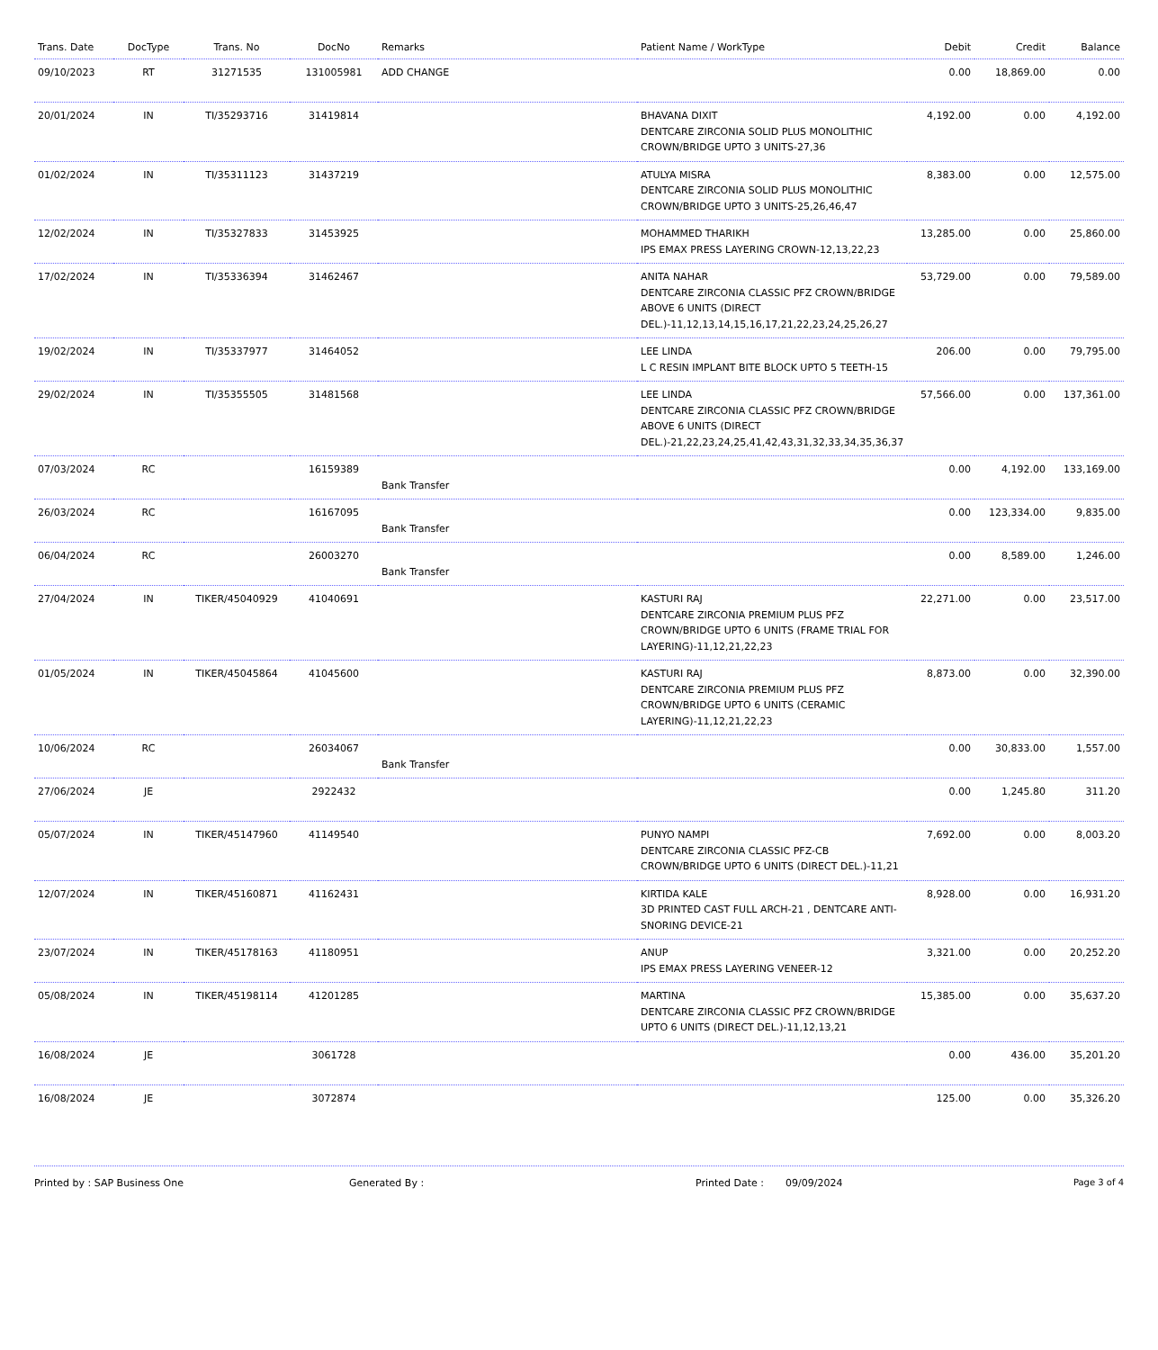| Trans. Date | DocType | Trans. No | DocNo | Remarks | Patient Name / WorkType | Debit | Credit | Balance |
| --- | --- | --- | --- | --- | --- | --- | --- | --- |
| 09/10/2023 | RT | 31271535 | 131005981 | ADD CHANGE | | 0.00 | 18,869.00 | 0.00 |
| 20/01/2024 | IN | TI/35293716 | 31419814 | | BHAVANA DIXIT DENTCARE ZIRCONIA SOLID PLUS MONOLITHIC CROWN/BRIDGE UPTO 3 UNITS-27,36 | 4,192.00 | 0.00 | 4,192.00 |
| 01/02/2024 | IN | TI/35311123 | 31437219 | | ATULYA MISRA DENTCARE ZIRCONIA SOLID PLUS MONOLITHIC CROWN/BRIDGE UPTO 3 UNITS-25,26,46,47 | 8,383.00 | 0.00 | 12,575.00 |
| 12/02/2024 | IN | TI/35327833 | 31453925 | | MOHAMMED THARIKH IPS EMAX PRESS LAYERING CROWN-12,13,22,23 | 13,285.00 | 0.00 | 25,860.00 |
| 17/02/2024 | IN | TI/35336394 | 31462467 | | ANITA NAHAR DENTCARE ZIRCONIA CLASSIC PFZ CROWN/BRIDGE ABOVE 6 UNITS (DIRECT DEL.)-11,12,13,14,15,16,17,21,22,23,24,25,26,27 | 53,729.00 | 0.00 | 79,589.00 |
| 19/02/2024 | IN | TI/35337977 | 31464052 | | LEE LINDA L C RESIN IMPLANT BITE BLOCK UPTO 5 TEETH-15 | 206.00 | 0.00 | 79,795.00 |
| 29/02/2024 | IN | TI/35355505 | 31481568 | | LEE LINDA DENTCARE ZIRCONIA CLASSIC PFZ CROWN/BRIDGE ABOVE 6 UNITS (DIRECT DEL.)-21,22,23,24,25,41,42,43,31,32,33,34,35,36,37 | 57,566.00 | 0.00 | 137,361.00 |
| 07/03/2024 | RC | | 16159389 | Bank Transfer | | 0.00 | 4,192.00 | 133,169.00 |
| 26/03/2024 | RC | | 16167095 | Bank Transfer | | 0.00 | 123,334.00 | 9,835.00 |
| 06/04/2024 | RC | | 26003270 | Bank Transfer | | 0.00 | 8,589.00 | 1,246.00 |
| 27/04/2024 | IN | TIKER/45040929 | 41040691 | | KASTURI RAJ DENTCARE ZIRCONIA PREMIUM PLUS PFZ CROWN/BRIDGE UPTO 6 UNITS (FRAME TRIAL FOR LAYERING)-11,12,21,22,23 | 22,271.00 | 0.00 | 23,517.00 |
| 01/05/2024 | IN | TIKER/45045864 | 41045600 | | KASTURI RAJ DENTCARE ZIRCONIA PREMIUM PLUS PFZ CROWN/BRIDGE UPTO 6 UNITS (CERAMIC LAYERING)-11,12,21,22,23 | 8,873.00 | 0.00 | 32,390.00 |
| 10/06/2024 | RC | | 26034067 | Bank Transfer | | 0.00 | 30,833.00 | 1,557.00 |
| 27/06/2024 | JE | | 2922432 | | | 0.00 | 1,245.80 | 311.20 |
| 05/07/2024 | IN | TIKER/45147960 | 41149540 | | PUNYO NAMPI DENTCARE ZIRCONIA CLASSIC PFZ-CB CROWN/BRIDGE UPTO 6 UNITS (DIRECT DEL.)-11,21 | 7,692.00 | 0.00 | 8,003.20 |
| 12/07/2024 | IN | TIKER/45160871 | 41162431 | | KIRTIDA KALE 3D PRINTED CAST FULL ARCH-21 , DENTCARE ANTI-SNORING DEVICE-21 | 8,928.00 | 0.00 | 16,931.20 |
| 23/07/2024 | IN | TIKER/45178163 | 41180951 | | ANUP IPS EMAX PRESS LAYERING VENEER-12 | 3,321.00 | 0.00 | 20,252.20 |
| 05/08/2024 | IN | TIKER/45198114 | 41201285 | | MARTINA DENTCARE ZIRCONIA CLASSIC PFZ CROWN/BRIDGE UPTO 6 UNITS (DIRECT DEL.)-11,12,13,21 | 15,385.00 | 0.00 | 35,637.20 |
| 16/08/2024 | JE | | 3061728 | | | 0.00 | 436.00 | 35,201.20 |
| 16/08/2024 | JE | | 3072874 | | | 125.00 | 0.00 | 35,326.20 |
Printed by : SAP Business One Generated By : Printed Date : 09/09/2024 Page 3 of 4